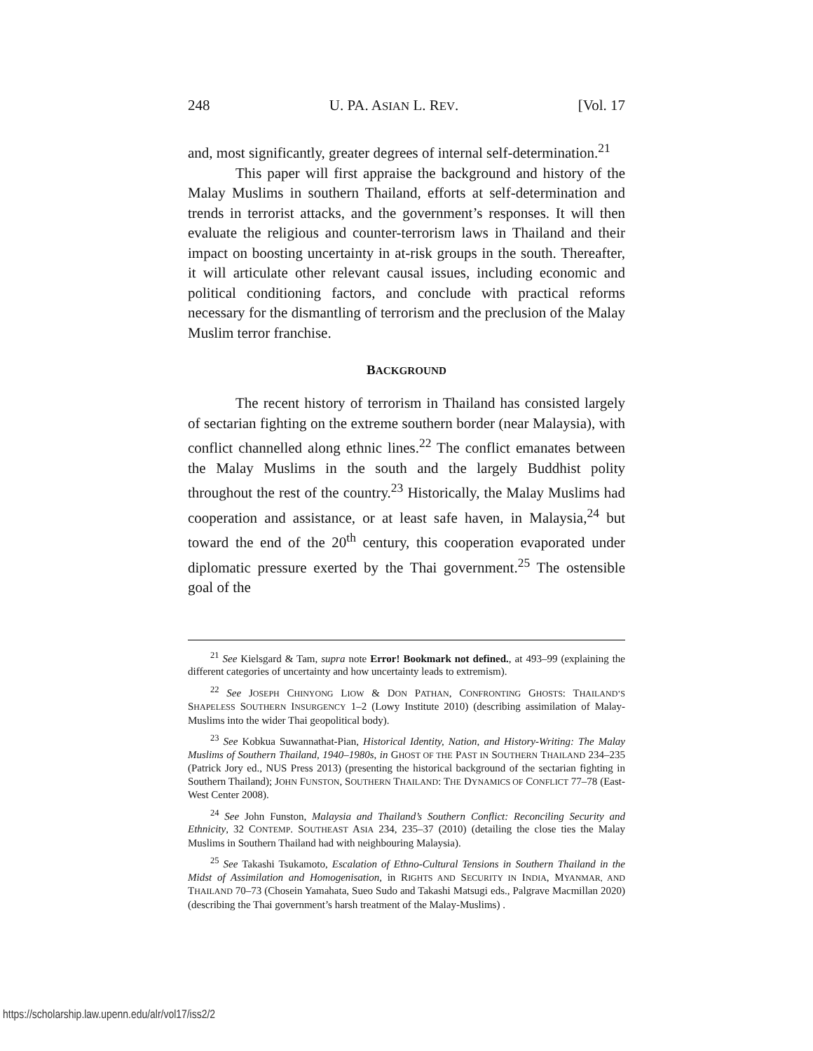248 U. PA. ASIAN L. REV. [Vol. 17
and, most significantly, greater degrees of internal self-determination.<sup>21</sup>
This paper will first appraise the background and history of the Malay Muslims in southern Thailand, efforts at self-determination and trends in terrorist attacks, and the government’s responses. It will then evaluate the religious and counter-terrorism laws in Thailand and their impact on boosting uncertainty in at-risk groups in the south. Thereafter, it will articulate other relevant causal issues, including economic and political conditioning factors, and conclude with practical reforms necessary for the dismantling of terrorism and the preclusion of the Malay Muslim terror franchise.
BACKGROUND
The recent history of terrorism in Thailand has consisted largely of sectarian fighting on the extreme southern border (near Malaysia), with conflict channelled along ethnic lines.<sup>22</sup> The conflict emanates between the Malay Muslims in the south and the largely Buddhist polity throughout the rest of the country.<sup>23</sup> Historically, the Malay Muslims had cooperation and assistance, or at least safe haven, in Malaysia,<sup>24</sup> but toward the end of the 20<sup>th</sup> century, this cooperation evaporated under diplomatic pressure exerted by the Thai government.<sup>25</sup> The ostensible goal of the
<sup>21</sup> See Kielsgard & Tam, supra note Error! Bookmark not defined., at 493–99 (explaining the different categories of uncertainty and how uncertainty leads to extremism).
<sup>22</sup> See JOSEPH CHINYONG LIOW & DON PATHAN, CONFRONTING GHOSTS: THAILAND’S SHAPELESS SOUTHERN INSURGENCY 1–2 (Lowy Institute 2010) (describing assimilation of Malay-Muslims into the wider Thai geopolitical body).
<sup>23</sup> See Kobkua Suwannathat-Pian, Historical Identity, Nation, and History-Writing: The Malay Muslims of Southern Thailand, 1940–1980s, in GHOST OF THE PAST IN SOUTHERN THAILAND 234–235 (Patrick Jory ed., NUS Press 2013) (presenting the historical background of the sectarian fighting in Southern Thailand); JOHN FUNSTON, SOUTHERN THAILAND: THE DYNAMICS OF CONFLICT 77–78 (East-West Center 2008).
<sup>24</sup> See John Funston, Malaysia and Thailand’s Southern Conflict: Reconciling Security and Ethnicity, 32 CONTEMP. SOUTHEAST ASIA 234, 235–37 (2010) (detailing the close ties the Malay Muslims in Southern Thailand had with neighbouring Malaysia).
<sup>25</sup> See Takashi Tsukamoto, Escalation of Ethno-Cultural Tensions in Southern Thailand in the Midst of Assimilation and Homogenisation, in RIGHTS AND SECURITY IN INDIA, MYANMAR, AND THAILAND 70–73 (Chosein Yamahata, Sueo Sudo and Takashi Matsugi eds., Palgrave Macmillan 2020) (describing the Thai government’s harsh treatment of the Malay-Muslims) .
https://scholarship.law.upenn.edu/alr/vol17/iss2/2